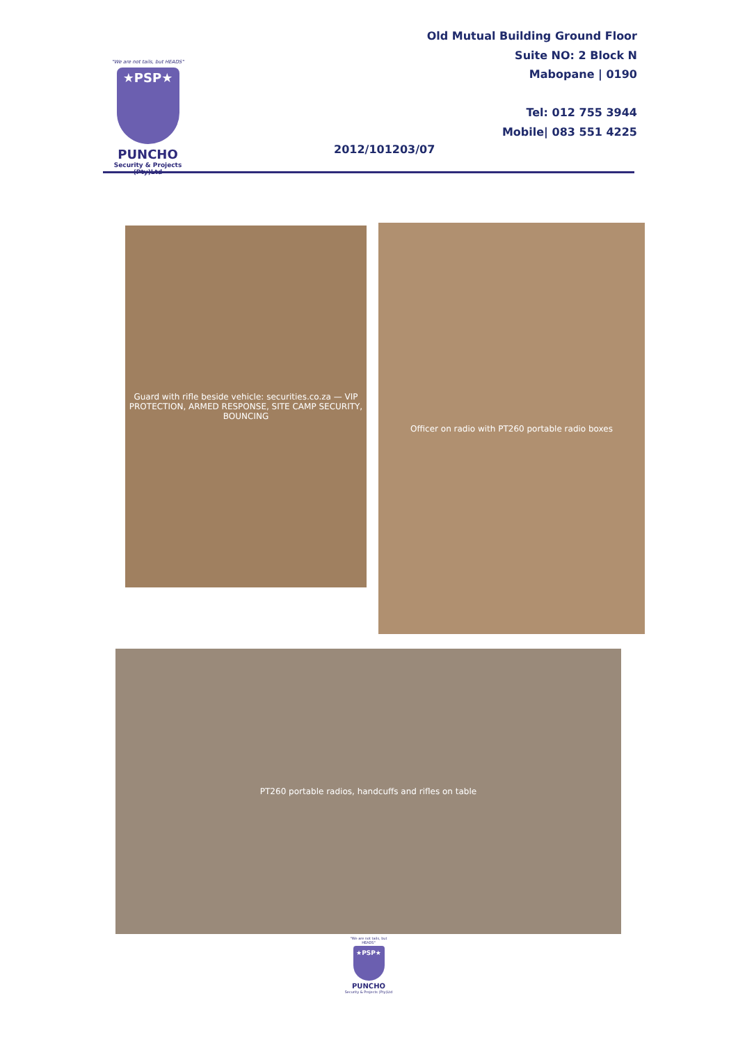"We are not tails, but HEADS"
★PSP★
PUNCHO
Security & Projects (Pty)Ltd
Old Mutual Building Ground Floor
Suite NO: 2 Block N
Mabopane | 0190
Tel: 012 755 3944
Mobile| 083 551 4225
2012/101203/07
Guard with rifle beside vehicle: securities.co.za — VIP PROTECTION, ARMED RESPONSE, SITE CAMP SECURITY, BOUNCING
Officer on radio with PT260 portable radio boxes
PT260 portable radios, handcuffs and rifles on table
"We are not tails, but HEADS"
★PSP★
PUNCHO
Security & Projects (Pty)Ltd